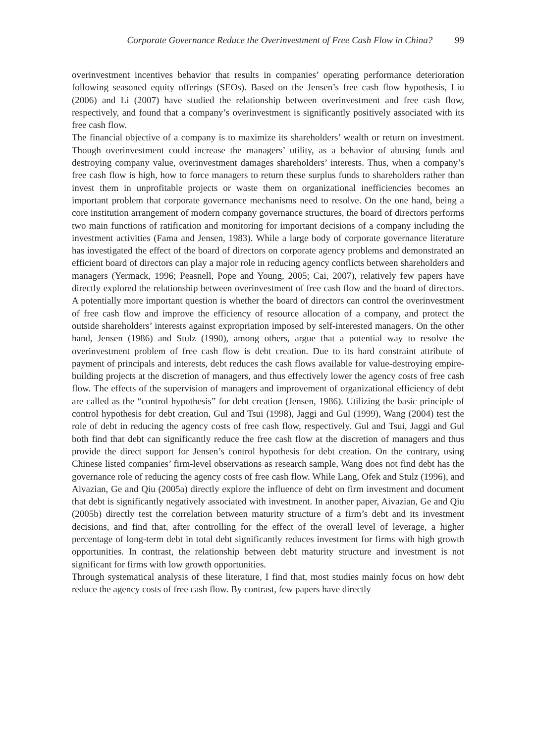Corporate Governance Reduce the Overinvestment of Free Cash Flow in China? 99
overinvestment incentives behavior that results in companies’ operating performance deterioration following seasoned equity offerings (SEOs). Based on the Jensen’s free cash flow hypothesis, Liu (2006) and Li (2007) have studied the relationship between overinvestment and free cash flow, respectively, and found that a company’s overinvestment is significantly positively associated with its free cash flow.
The financial objective of a company is to maximize its shareholders’ wealth or return on investment. Though overinvestment could increase the managers’ utility, as a behavior of abusing funds and destroying company value, overinvestment damages shareholders’ interests. Thus, when a company’s free cash flow is high, how to force managers to return these surplus funds to shareholders rather than invest them in unprofitable projects or waste them on organizational inefficiencies becomes an important problem that corporate governance mechanisms need to resolve. On the one hand, being a core institution arrangement of modern company governance structures, the board of directors performs two main functions of ratification and monitoring for important decisions of a company including the investment activities (Fama and Jensen, 1983). While a large body of corporate governance literature has investigated the effect of the board of directors on corporate agency problems and demonstrated an efficient board of directors can play a major role in reducing agency conflicts between shareholders and managers (Yermack, 1996; Peasnell, Pope and Young, 2005; Cai, 2007), relatively few papers have directly explored the relationship between overinvestment of free cash flow and the board of directors. A potentially more important question is whether the board of directors can control the overinvestment of free cash flow and improve the efficiency of resource allocation of a company, and protect the outside shareholders’ interests against expropriation imposed by self-interested managers. On the other hand, Jensen (1986) and Stulz (1990), among others, argue that a potential way to resolve the overinvestment problem of free cash flow is debt creation. Due to its hard constraint attribute of payment of principals and interests, debt reduces the cash flows available for value-destroying empire-building projects at the discretion of managers, and thus effectively lower the agency costs of free cash flow. The effects of the supervision of managers and improvement of organizational efficiency of debt are called as the “control hypothesis” for debt creation (Jensen, 1986). Utilizing the basic principle of control hypothesis for debt creation, Gul and Tsui (1998), Jaggi and Gul (1999), Wang (2004) test the role of debt in reducing the agency costs of free cash flow, respectively. Gul and Tsui, Jaggi and Gul both find that debt can significantly reduce the free cash flow at the discretion of managers and thus provide the direct support for Jensen’s control hypothesis for debt creation. On the contrary, using Chinese listed companies’ firm-level observations as research sample, Wang does not find debt has the governance role of reducing the agency costs of free cash flow. While Lang, Ofek and Stulz (1996), and Aivazian, Ge and Qiu (2005a) directly explore the influence of debt on firm investment and document that debt is significantly negatively associated with investment. In another paper, Aivazian, Ge and Qiu (2005b) directly test the correlation between maturity structure of a firm’s debt and its investment decisions, and find that, after controlling for the effect of the overall level of leverage, a higher percentage of long-term debt in total debt significantly reduces investment for firms with high growth opportunities. In contrast, the relationship between debt maturity structure and investment is not significant for firms with low growth opportunities.
Through systematical analysis of these literature, I find that, most studies mainly focus on how debt reduce the agency costs of free cash flow. By contrast, few papers have directly